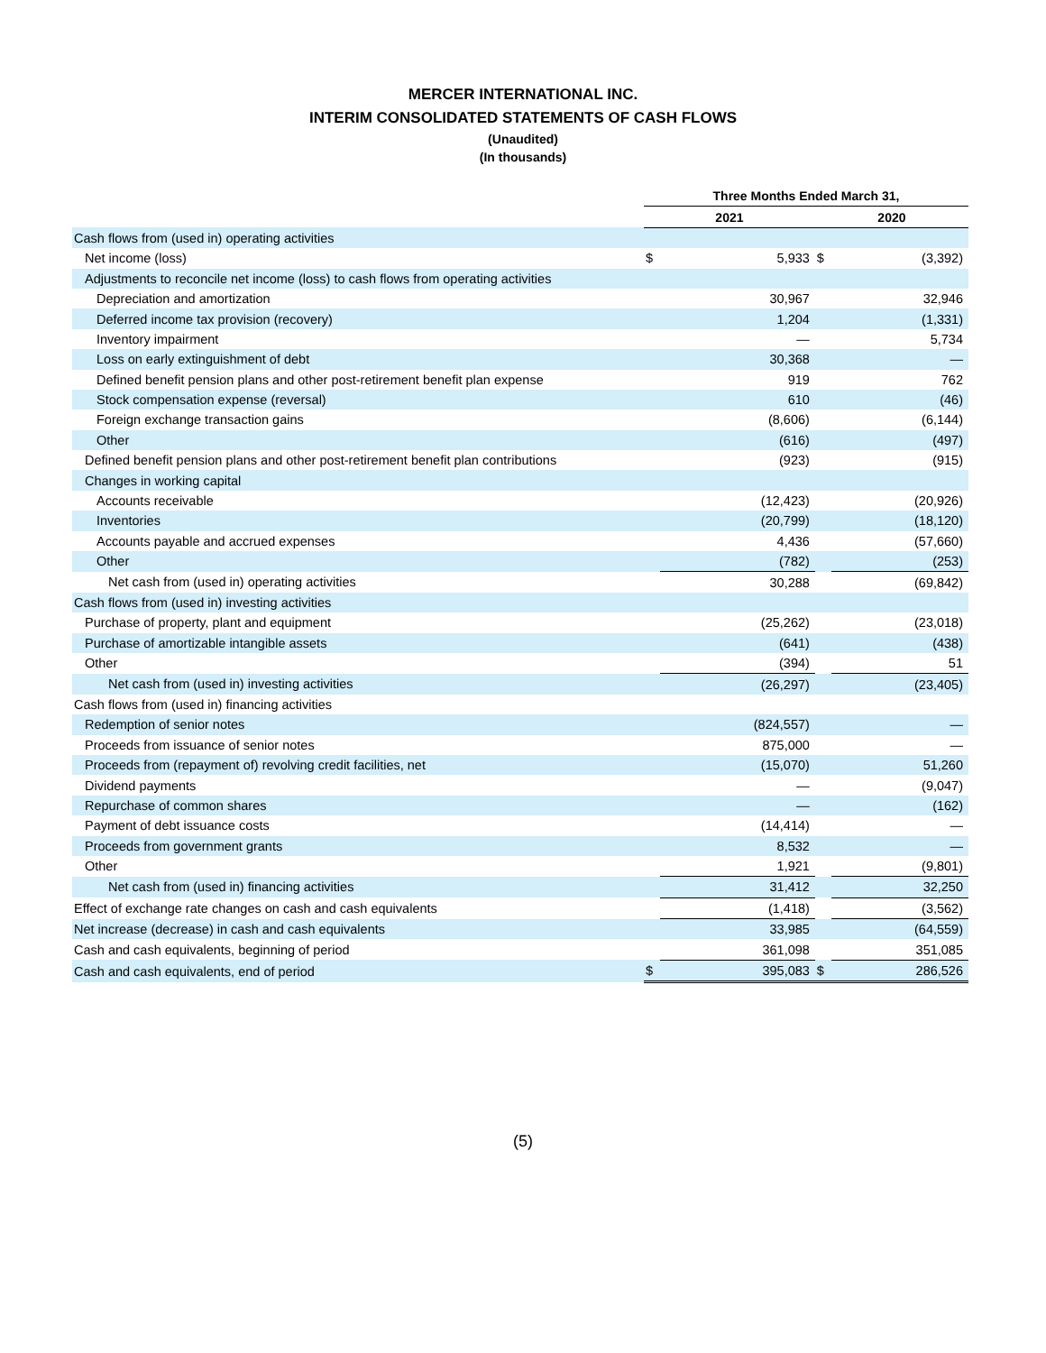MERCER INTERNATIONAL INC.
INTERIM CONSOLIDATED STATEMENTS OF CASH FLOWS
(Unaudited)
(In thousands)
| | Three Months Ended March 31, | | | |
| --- | --- | --- | --- | --- |
| | 2021 | | 2020 | |
| Cash flows from (used in) operating activities | | | | |
| Net income (loss) | $ | 5,933 | $ | (3,392) |
| Adjustments to reconcile net income (loss) to cash flows from operating activities | | | | |
| Depreciation and amortization | | 30,967 | | 32,946 |
| Deferred income tax provision (recovery) | | 1,204 | | (1,331) |
| Inventory impairment | | — | | 5,734 |
| Loss on early extinguishment of debt | | 30,368 | | — |
| Defined benefit pension plans and other post-retirement benefit plan expense | | 919 | | 762 |
| Stock compensation expense (reversal) | | 610 | | (46) |
| Foreign exchange transaction gains | | (8,606) | | (6,144) |
| Other | | (616) | | (497) |
| Defined benefit pension plans and other post-retirement benefit plan contributions | | (923) | | (915) |
| Changes in working capital | | | | |
| Accounts receivable | | (12,423) | | (20,926) |
| Inventories | | (20,799) | | (18,120) |
| Accounts payable and accrued expenses | | 4,436 | | (57,660) |
| Other | | (782) | | (253) |
| Net cash from (used in) operating activities | | 30,288 | | (69,842) |
| Cash flows from (used in) investing activities | | | | |
| Purchase of property, plant and equipment | | (25,262) | | (23,018) |
| Purchase of amortizable intangible assets | | (641) | | (438) |
| Other | | (394) | | 51 |
| Net cash from (used in) investing activities | | (26,297) | | (23,405) |
| Cash flows from (used in) financing activities | | | | |
| Redemption of senior notes | | (824,557) | | — |
| Proceeds from issuance of senior notes | | 875,000 | | — |
| Proceeds from (repayment of) revolving credit facilities, net | | (15,070) | | 51,260 |
| Dividend payments | | — | | (9,047) |
| Repurchase of common shares | | — | | (162) |
| Payment of debt issuance costs | | (14,414) | | — |
| Proceeds from government grants | | 8,532 | | — |
| Other | | 1,921 | | (9,801) |
| Net cash from (used in) financing activities | | 31,412 | | 32,250 |
| Effect of exchange rate changes on cash and cash equivalents | | (1,418) | | (3,562) |
| Net increase (decrease) in cash and cash equivalents | | 33,985 | | (64,559) |
| Cash and cash equivalents, beginning of period | | 361,098 | | 351,085 |
| Cash and cash equivalents, end of period | $ | 395,083 | $ | 286,526 |
(5)